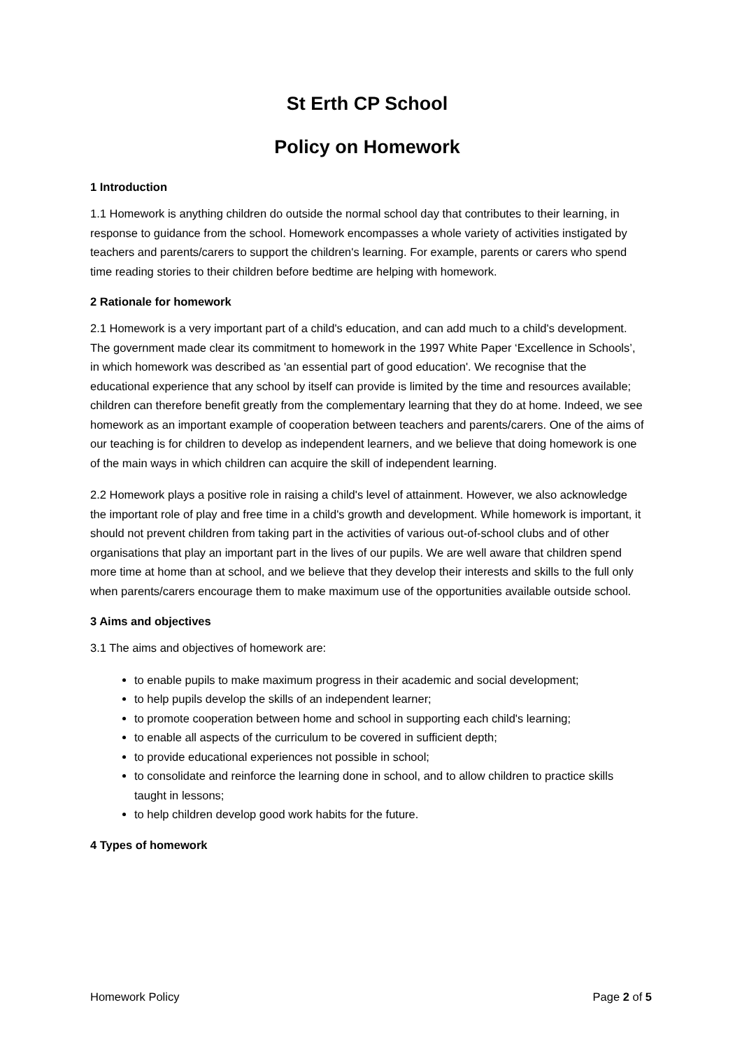St Erth CP School
Policy on Homework
1 Introduction
1.1 Homework is anything children do outside the normal school day that contributes to their learning, in response to guidance from the school. Homework encompasses a whole variety of activities instigated by teachers and parents/carers to support the children's learning. For example, parents or carers who spend time reading stories to their children before bedtime are helping with homework.
2 Rationale for homework
2.1 Homework is a very important part of a child's education, and can add much to a child's development. The government made clear its commitment to homework in the 1997 White Paper ‘Excellence in Schools’, in which homework was described as 'an essential part of good education'. We recognise that the educational experience that any school by itself can provide is limited by the time and resources available; children can therefore benefit greatly from the complementary learning that they do at home. Indeed, we see homework as an important example of cooperation between teachers and parents/carers. One of the aims of our teaching is for children to develop as independent learners, and we believe that doing homework is one of the main ways in which children can acquire the skill of independent learning.
2.2 Homework plays a positive role in raising a child's level of attainment. However, we also acknowledge the important role of play and free time in a child's growth and development. While homework is important, it should not prevent children from taking part in the activities of various out-of-school clubs and of other organisations that play an important part in the lives of our pupils. We are well aware that children spend more time at home than at school, and we believe that they develop their interests and skills to the full only when parents/carers encourage them to make maximum use of the opportunities available outside school.
3 Aims and objectives
3.1 The aims and objectives of homework are:
to enable pupils to make maximum progress in their academic and social development;
to help pupils develop the skills of an independent learner;
to promote cooperation between home and school in supporting each child's learning;
to enable all aspects of the curriculum to be covered in sufficient depth;
to provide educational experiences not possible in school;
to consolidate and reinforce the learning done in school, and to allow children to practice skills taught in lessons;
to help children develop good work habits for the future.
4 Types of homework
Homework Policy Page 2 of 5